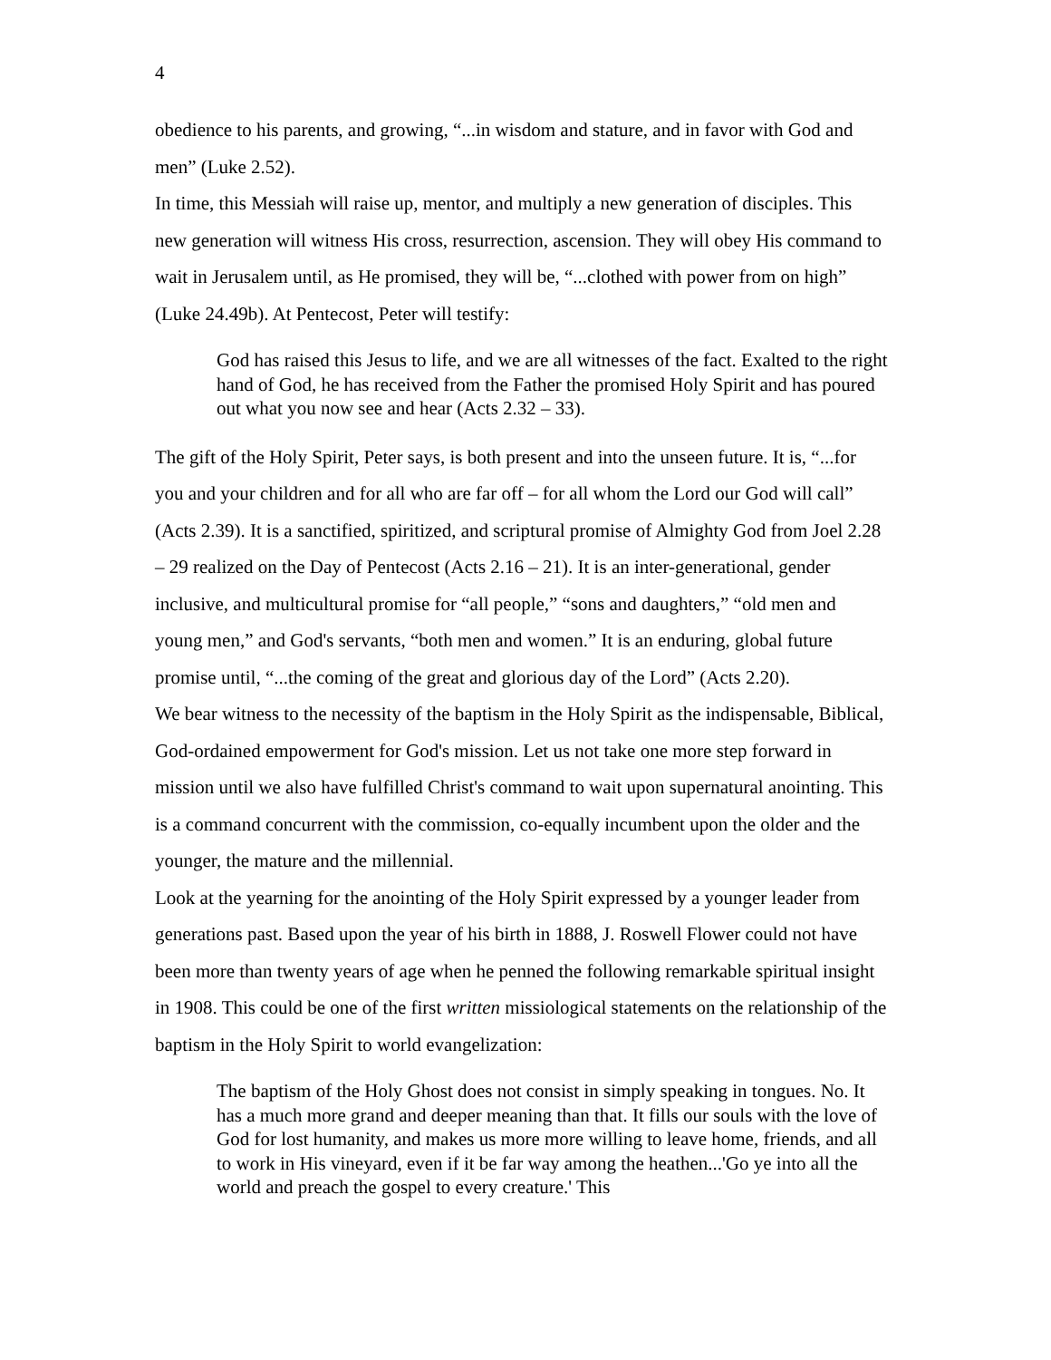4
obedience to his parents, and growing, “...in wisdom and stature, and in favor with God and men” (Luke 2.52).
In time, this Messiah will raise up, mentor, and multiply a new generation of disciples. This new generation will witness His cross, resurrection, ascension. They will obey His command to wait in Jerusalem until, as He promised, they will be, “...clothed with power from on high” (Luke 24.49b). At Pentecost, Peter will testify:
God has raised this Jesus to life, and we are all witnesses of the fact. Exalted to the right hand of God, he has received from the Father the promised Holy Spirit and has poured out what you now see and hear (Acts 2.32 – 33).
The gift of the Holy Spirit, Peter says, is both present and into the unseen future. It is, “...for you and your children and for all who are far off – for all whom the Lord our God will call” (Acts 2.39). It is a sanctified, spiritized, and scriptural promise of Almighty God from Joel 2.28 – 29 realized on the Day of Pentecost (Acts 2.16 – 21). It is an inter-generational, gender inclusive, and multicultural promise for “all people,” “sons and daughters,” “old men and young men,” and God's servants, “both men and women.” It is an enduring, global future promise until, “...the coming of the great and glorious day of the Lord” (Acts 2.20).
We bear witness to the necessity of the baptism in the Holy Spirit as the indispensable, Biblical, God-ordained empowerment for God's mission. Let us not take one more step forward in mission until we also have fulfilled Christ's command to wait upon supernatural anointing. This is a command concurrent with the commission, co-equally incumbent upon the older and the younger, the mature and the millennial.
Look at the yearning for the anointing of the Holy Spirit expressed by a younger leader from generations past. Based upon the year of his birth in 1888, J. Roswell Flower could not have been more than twenty years of age when he penned the following remarkable spiritual insight in 1908. This could be one of the first written missiological statements on the relationship of the baptism in the Holy Spirit to world evangelization:
The baptism of the Holy Ghost does not consist in simply speaking in tongues. No. It has a much more grand and deeper meaning than that. It fills our souls with the love of God for lost humanity, and makes us more more willing to leave home, friends, and all to work in His vineyard, even if it be far way among the heathen...'Go ye into all the world and preach the gospel to every creature.' This